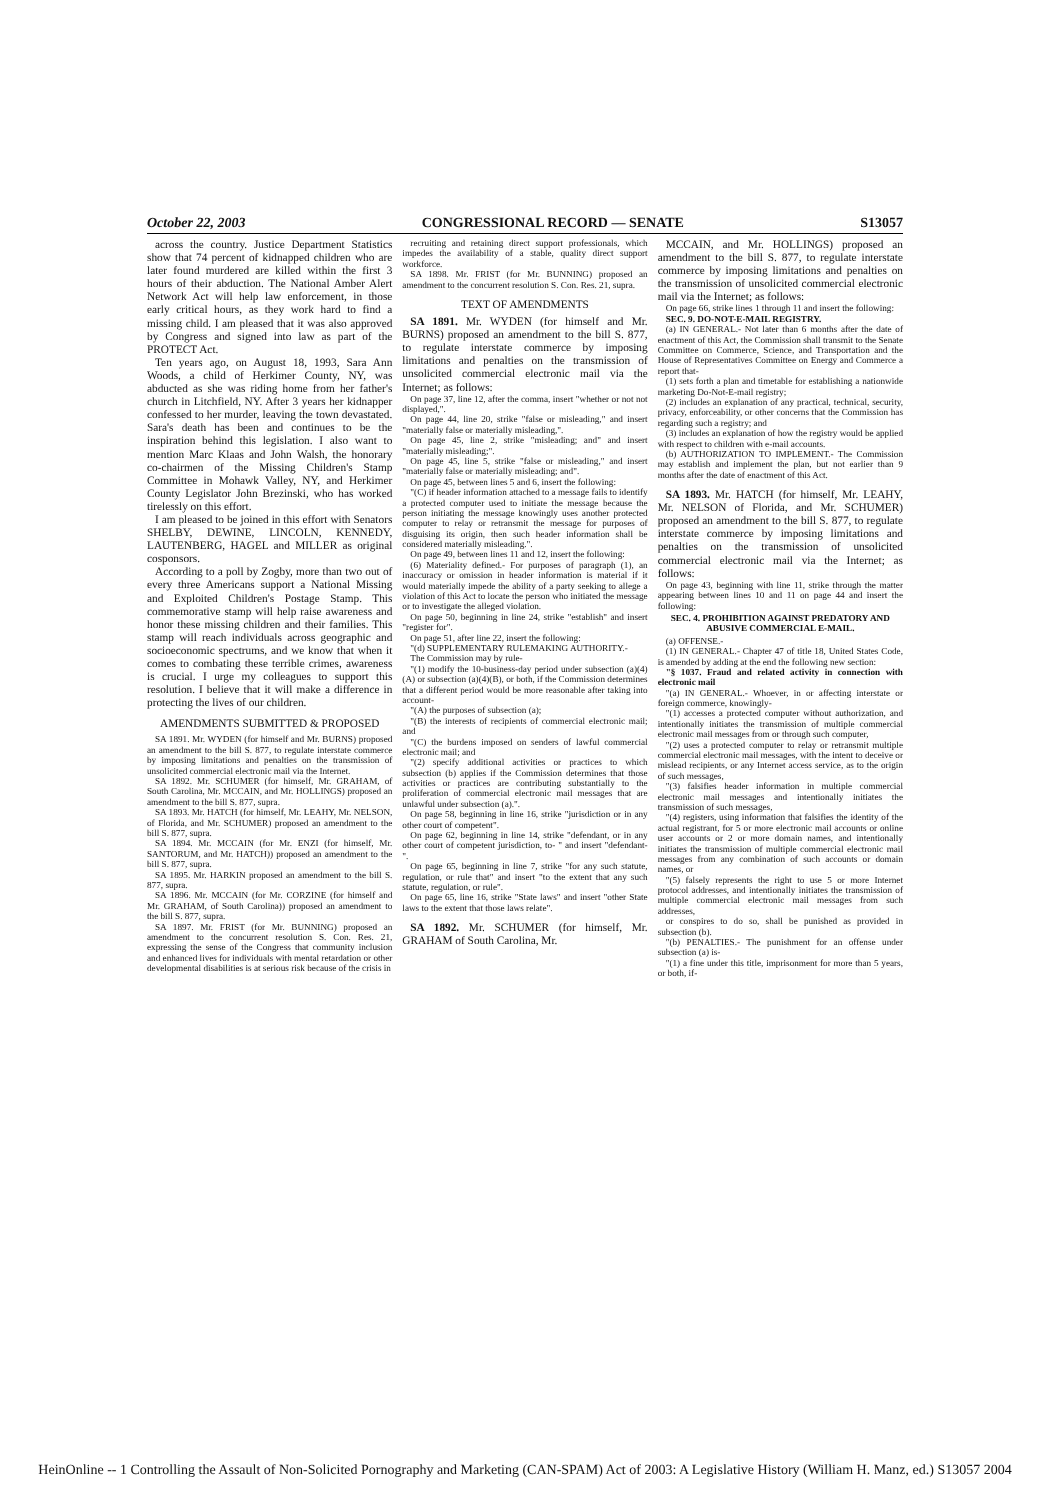October 22, 2003 CONGRESSIONAL RECORD — SENATE S13057
across the country. Justice Department Statistics show that 74 percent of kidnapped children who are later found murdered are killed within the first 3 hours of their abduction. The National Amber Alert Network Act will help law enforcement, in those early critical hours, as they work hard to find a missing child. I am pleased that it was also approved by Congress and signed into law as part of the PROTECT Act.
Ten years ago, on August 18, 1993, Sara Ann Woods, a child of Herkimer County, NY, was abducted as she was riding home from her father's church in Litchfield, NY. After 3 years her kidnapper confessed to her murder, leaving the town devastated. Sara's death has been and continues to be the inspiration behind this legislation. I also want to mention Marc Klaas and John Walsh, the honorary co-chairmen of the Missing Children's Stamp Committee in Mohawk Valley, NY, and Herkimer County Legislator John Brezinski, who has worked tirelessly on this effort.
I am pleased to be joined in this effort with Senators SHELBY, DEWINE, LINCOLN, KENNEDY, LAUTENBERG, HAGEL and MILLER as original cosponsors.
According to a poll by Zogby, more than two out of every three Americans support a National Missing and Exploited Children's Postage Stamp. This commemorative stamp will help raise awareness and honor these missing children and their families. This stamp will reach individuals across geographic and socioeconomic spectrums, and we know that when it comes to combating these terrible crimes, awareness is crucial. I urge my colleagues to support this resolution. I believe that it will make a difference in protecting the lives of our children.
AMENDMENTS SUBMITTED & PROPOSED
SA 1891. Mr. WYDEN (for himself and Mr. BURNS) proposed an amendment to the bill S. 877, to regulate interstate commerce by imposing limitations and penalties on the transmission of unsolicited commercial electronic mail via the Internet.
SA 1892. Mr. SCHUMER (for himself, Mr. GRAHAM, of South Carolina, Mr. MCCAIN, and Mr. HOLLINGS) proposed an amendment to the bill S. 877, supra.
SA 1893. Mr. HATCH (for himself, Mr. LEAHY, Mr. NELSON, of Florida, and Mr. SCHUMER) proposed an amendment to the bill S. 877, supra.
SA 1894. Mr. MCCAIN (for Mr. ENZI (for himself, Mr. SANTORUM, and Mr. HATCH)) proposed an amendment to the bill S. 877, supra.
SA 1895. Mr. HARKIN proposed an amendment to the bill S. 877, supra.
SA 1896. Mr. MCCAIN (for Mr. CORZINE (for himself and Mr. GRAHAM, of South Carolina)) proposed an amendment to the bill S. 877, supra.
SA 1897. Mr. FRIST (for Mr. BUNNING) proposed an amendment to the concurrent resolution S. Con. Res. 21, expressing the sense of the Congress that community inclusion and enhanced lives for individuals with mental retardation or other developmental disabilities is at serious risk because of the crisis in
recruiting and retaining direct support professionals, which impedes the availability of a stable, quality direct support workforce.
SA 1898. Mr. FRIST (for Mr. BUNNING) proposed an amendment to the concurrent resolution S. Con. Res. 21, supra.
TEXT OF AMENDMENTS
SA 1891. Mr. WYDEN (for himself and Mr. BURNS) proposed an amendment to the bill S. 877, to regulate interstate commerce by imposing limitations and penalties on the transmission of unsolicited commercial electronic mail via the Internet; as follows:
On page 37, line 12, after the comma, insert "whether or not not displayed,".
On page 44, line 20, strike "false or misleading," and insert "materially false or materially misleading,".
On page 45, line 2, strike "misleading; and" and insert "materially misleading;".
On page 45, line 5, strike "false or misleading," and insert "materially false or materially misleading; and".
On page 45, between lines 5 and 6, insert the following:
"(C) if header information attached to a message fails to identify a protected computer used to initiate the message because the person initiating the message knowingly uses another protected computer to relay or retransmit the message for purposes of disguising its origin, then such header information shall be considered materially misleading.".
On page 49, between lines 11 and 12, insert the following:
(6) Materiality defined.- For purposes of paragraph (1), an inaccuracy or omission in header information is material if it would materially impede the ability of a party seeking to allege a violation of this Act to locate the person who initiated the message or to investigate the alleged violation.
On page 50, beginning in line 24, strike "establish" and insert "register for".
On page 51, after line 22, insert the following:
"(d) SUPPLEMENTARY RULEMAKING AUTHORITY.-
The Commission may by rule-
"(1) modify the 10-business-day period under subsection (a)(4)(A) or subsection (a)(4)(B), or both, if the Commission determines that a different period would be more reasonable after taking into account-
"(A) the purposes of subsection (a);
"(B) the interests of recipients of commercial electronic mail; and
"(C) the burdens imposed on senders of lawful commercial electronic mail; and
"(2) specify additional activities or practices to which subsection (b) applies if the Commission determines that those activities or practices are contributing substantially to the proliferation of commercial electronic mail messages that are unlawful under subsection (a).".
On page 58, beginning in line 16, strike "jurisdiction or in any other court of competent".
On page 62, beginning in line 14, strike "defendant, or in any other court of competent jurisdiction, to- " and insert "defendant- ".
On page 65, beginning in line 7, strike "for any such statute, regulation, or rule that" and insert "to the extent that any such statute, regulation, or rule".
On page 65, line 16, strike "State laws" and insert "other State laws to the extent that those laws relate".
SA 1892. Mr. SCHUMER (for himself, Mr. GRAHAM of South Carolina, Mr.
MCCAIN, and Mr. HOLLINGS) proposed an amendment to the bill S. 877, to regulate interstate commerce by imposing limitations and penalties on the transmission of unsolicited commercial electronic mail via the Internet; as follows:
On page 66, strike lines 1 through 11 and insert the following:
SEC. 9. DO-NOT-E-MAIL REGISTRY.
(a) IN GENERAL.- Not later than 6 months after the date of enactment of this Act, the Commission shall transmit to the Senate Committee on Commerce, Science, and Transportation and the House of Representatives Committee on Energy and Commerce a report that-
(1) sets forth a plan and timetable for establishing a nationwide marketing Do-Not-E-mail registry;
(2) includes an explanation of any practical, technical, security, privacy, enforceability, or other concerns that the Commission has regarding such a registry; and
(3) includes an explanation of how the registry would be applied with respect to children with e-mail accounts.
(b) AUTHORIZATION TO IMPLEMENT.- The Commission may establish and implement the plan, but not earlier than 9 months after the date of enactment of this Act.
SA 1893. Mr. HATCH (for himself, Mr. LEAHY, Mr. NELSON of Florida, and Mr. SCHUMER) proposed an amendment to the bill S. 877, to regulate interstate commerce by imposing limitations and penalties on the transmission of unsolicited commercial electronic mail via the Internet; as follows:
On page 43, beginning with line 11, strike through the matter appearing between lines 10 and 11 on page 44 and insert the following:
SEC. 4. PROHIBITION AGAINST PREDATORY AND ABUSIVE COMMERCIAL E-MAIL.
(a) OFFENSE.-
(1) IN GENERAL.- Chapter 47 of title 18, United States Code, is amended by adding at the end the following new section:
"§ 1037. Fraud and related activity in connection with electronic mail
"(a) IN GENERAL.- Whoever, in or affecting interstate or foreign commerce, knowingly-
"(1) accesses a protected computer without authorization, and intentionally initiates the transmission of multiple commercial electronic mail messages from or through such computer,
"(2) uses a protected computer to relay or retransmit multiple commercial electronic mail messages, with the intent to deceive or mislead recipients, or any Internet access service, as to the origin of such messages,
"(3) falsifies header information in multiple commercial electronic mail messages and intentionally initiates the transmission of such messages,
"(4) registers, using information that falsifies the identity of the actual registrant, for 5 or more electronic mail accounts or online user accounts or 2 or more domain names, and intentionally initiates the transmission of multiple commercial electronic mail messages from any combination of such accounts or domain names, or
"(5) falsely represents the right to use 5 or more Internet protocol addresses, and intentionally initiates the transmission of multiple commercial electronic mail messages from such addresses,
or conspires to do so, shall be punished as provided in subsection (b).
"(b) PENALTIES.- The punishment for an offense under subsection (a) is-
"(1) a fine under this title, imprisonment for more than 5 years, or both, if-
HeinOnline -- 1 Controlling the Assault of Non-Solicited Pornography and Marketing (CAN-SPAM) Act of 2003: A Legislative History (William H. Manz, ed.) S13057 2004